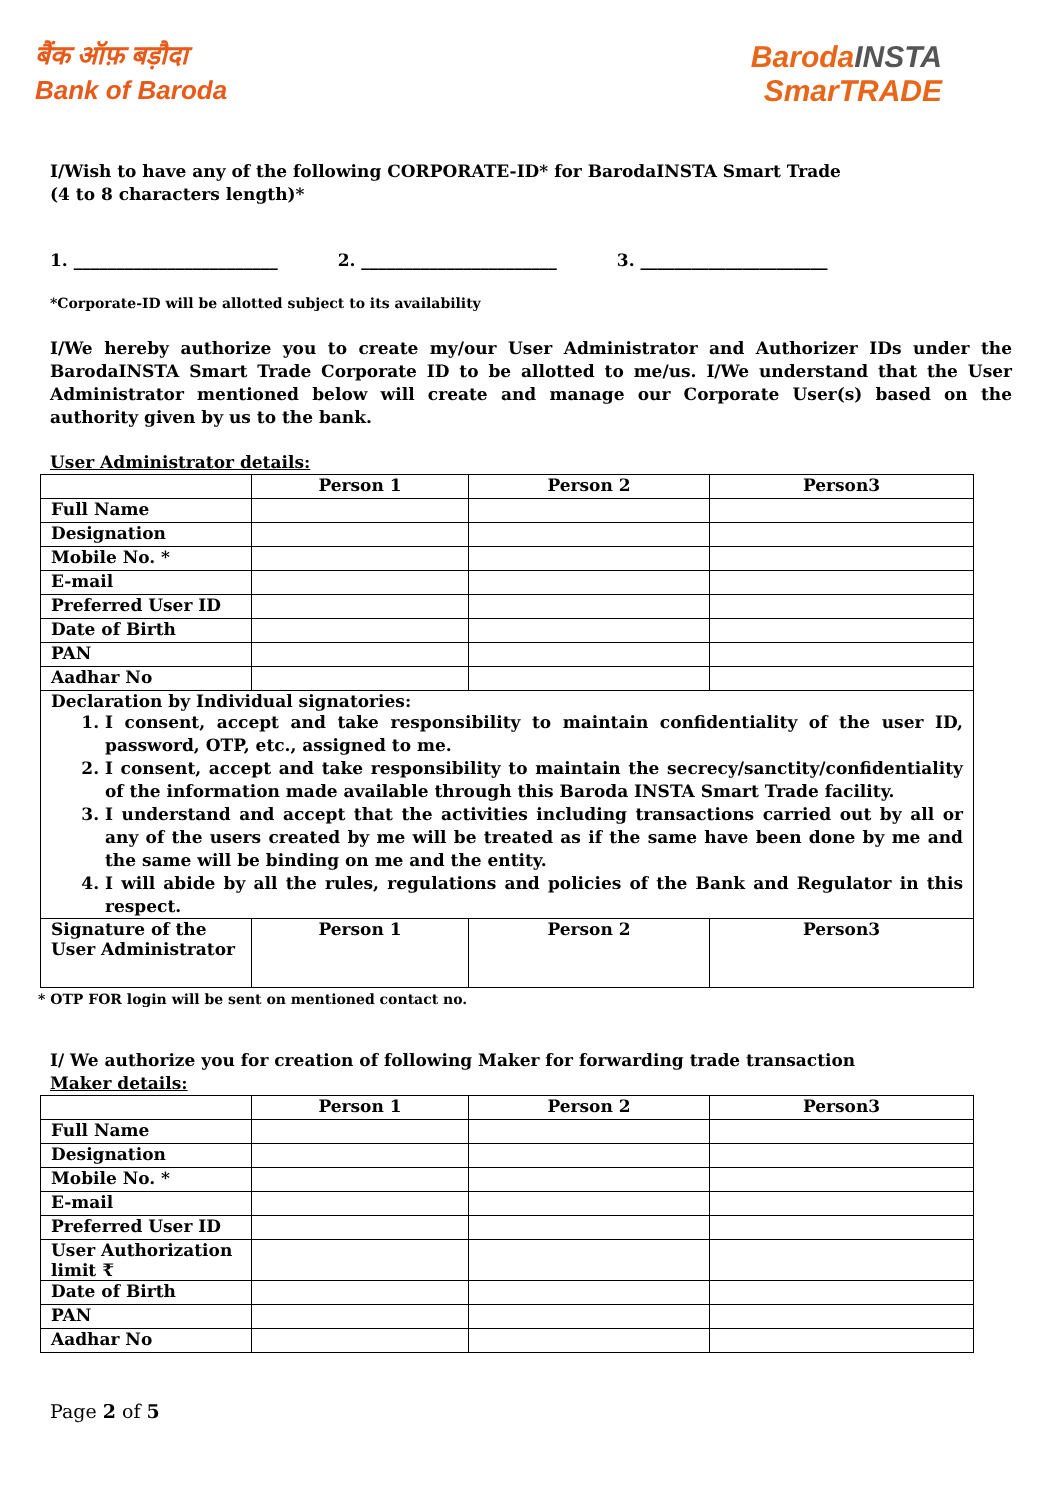बैंक ऑफ़ बड़ौदा
Bank of Baroda
BarodaINSTA
SmarTRADE
I/Wish to have any of the following CORPORATE-ID* for BarodaINSTA Smart Trade
(4 to 8 characters length)*
1. ________________________ 2. _______________________ 3. ______________________
*Corporate-ID will be allotted subject to its availability
I/We hereby authorize you to create my/our User Administrator and Authorizer IDs under the BarodaINSTA Smart Trade Corporate ID to be allotted to me/us. I/We understand that the User Administrator mentioned below will create and manage our Corporate User(s) based on the authority given by us to the bank.
User Administrator details:
| | Person 1 | Person 2 | Person3 |
| Full Name | | | |
| Designation | | | |
| Mobile No. * | | | |
| E-mail | | | |
| Preferred User ID | | | |
| Date of Birth | | | |
| PAN | | | |
| Aadhar No | | | |
| Declaration by Individual signatories: 1. I consent, accept and take responsibility to maintain confidentiality of the user ID, password, OTP, etc., assigned to me. 2. I consent, accept and take responsibility to maintain the secrecy/sanctity/confidentiality of the information made available through this Baroda INSTA Smart Trade facility. 3. I understand and accept that the activities including transactions carried out by all or any of the users created by me will be treated as if the same have been done by me and the same will be binding on me and the entity. 4. I will abide by all the rules, regulations and policies of the Bank and Regulator in this respect. | | | |
| Signature of the User Administrator | Person 1 | Person 2 | Person3 |
* OTP FOR login will be sent on mentioned contact no.
I/ We authorize you for creation of following Maker for forwarding trade transaction
Maker details:
| | Person 1 | Person 2 | Person3 |
| Full Name | | | |
| Designation | | | |
| Mobile No. * | | | |
| E-mail | | | |
| Preferred User ID | | | |
| User Authorization limit ₹ | | | |
| Date of Birth | | | |
| PAN | | | |
| Aadhar No | | | |
Page 2 of 5